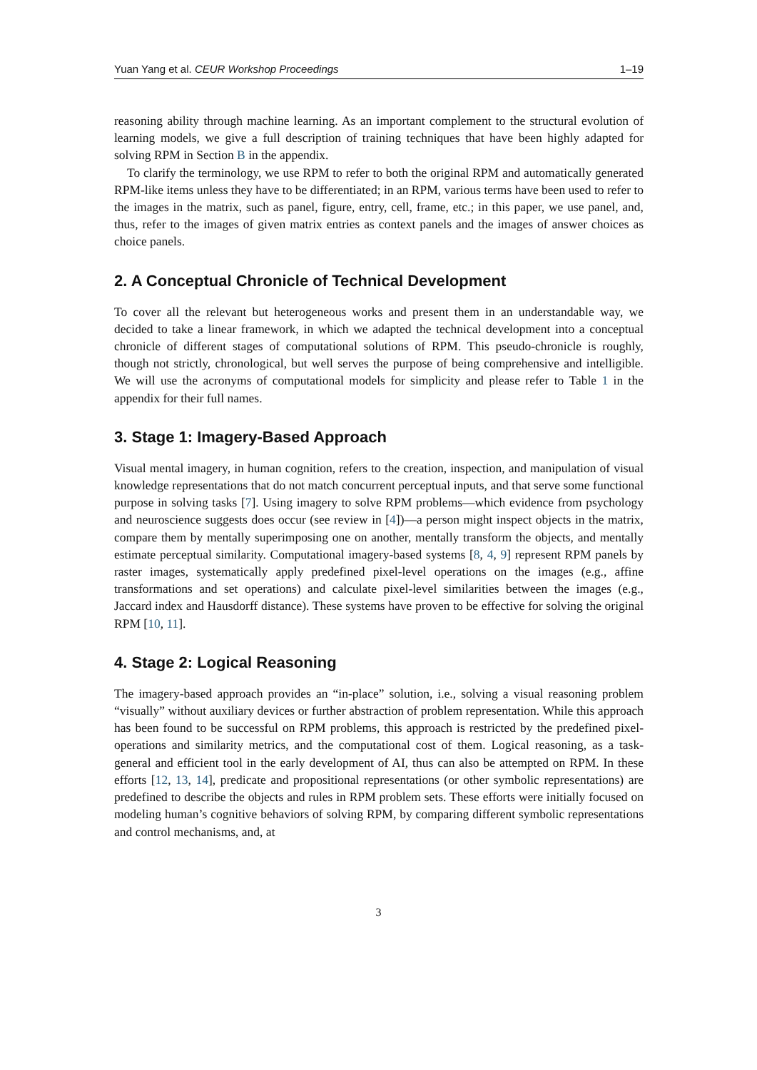Yuan Yang et al. CEUR Workshop Proceedings 1–19
reasoning ability through machine learning. As an important complement to the structural evolution of learning models, we give a full description of training techniques that have been highly adapted for solving RPM in Section B in the appendix.
To clarify the terminology, we use RPM to refer to both the original RPM and automatically generated RPM-like items unless they have to be differentiated; in an RPM, various terms have been used to refer to the images in the matrix, such as panel, figure, entry, cell, frame, etc.; in this paper, we use panel, and, thus, refer to the images of given matrix entries as context panels and the images of answer choices as choice panels.
2. A Conceptual Chronicle of Technical Development
To cover all the relevant but heterogeneous works and present them in an understandable way, we decided to take a linear framework, in which we adapted the technical development into a conceptual chronicle of different stages of computational solutions of RPM. This pseudo-chronicle is roughly, though not strictly, chronological, but well serves the purpose of being comprehensive and intelligible. We will use the acronyms of computational models for simplicity and please refer to Table 1 in the appendix for their full names.
3. Stage 1: Imagery-Based Approach
Visual mental imagery, in human cognition, refers to the creation, inspection, and manipulation of visual knowledge representations that do not match concurrent perceptual inputs, and that serve some functional purpose in solving tasks [7]. Using imagery to solve RPM problems—which evidence from psychology and neuroscience suggests does occur (see review in [4])—a person might inspect objects in the matrix, compare them by mentally superimposing one on another, mentally transform the objects, and mentally estimate perceptual similarity. Computational imagery-based systems [8, 4, 9] represent RPM panels by raster images, systematically apply predefined pixel-level operations on the images (e.g., affine transformations and set operations) and calculate pixel-level similarities between the images (e.g., Jaccard index and Hausdorff distance). These systems have proven to be effective for solving the original RPM [10, 11].
4. Stage 2: Logical Reasoning
The imagery-based approach provides an “in-place” solution, i.e., solving a visual reasoning problem “visually” without auxiliary devices or further abstraction of problem representation. While this approach has been found to be successful on RPM problems, this approach is restricted by the predefined pixel-operations and similarity metrics, and the computational cost of them. Logical reasoning, as a task-general and efficient tool in the early development of AI, thus can also be attempted on RPM. In these efforts [12, 13, 14], predicate and propositional representations (or other symbolic representations) are predefined to describe the objects and rules in RPM problem sets. These efforts were initially focused on modeling human’s cognitive behaviors of solving RPM, by comparing different symbolic representations and control mechanisms, and, at
3